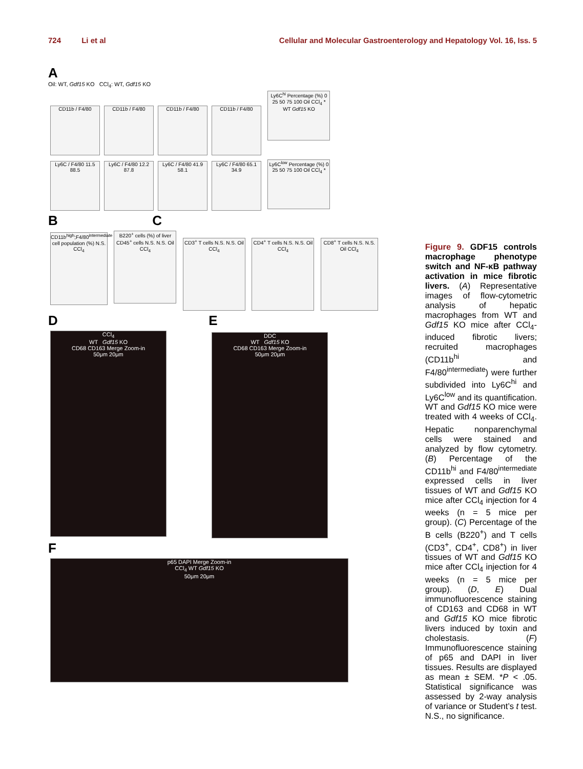724 Li et al Cellular and Molecular Gastroenterology and Hepatology Vol. 16, Iss. 5
A
Oil: WT, Gdf15 KO CCl<sub>4</sub>: WT, Gdf15 KO
CD11b / F4/80 CD11b / F4/80 CD11b / F4/80 CD11b / F4/80
Ly6C<sup>hi</sup> Percentage (%) 0 25 50 75 100 Oil CCl<sub>4</sub> * WT Gdf15 KO
Ly6C / F4/80 11.5 88.5
Ly6C / F4/80 12.2 87.8
Ly6C / F4/80 41.9 58.1
Ly6C / F4/80 65.1 34.9
Ly6C<sup>low</sup> Percentage (%) 0 25 50 75 100 Oil CCl<sub>4</sub> *
B C
CD11b<sup>high</sup>;F4/80<sup>intermediate</sup> cell population (%) N.S. CCl<sub>4</sub>
B220<sup>+</sup> cells (%) of liver CD45<sup>+</sup> cells N.S. N.S. Oil CCl<sub>4</sub>
CD3<sup>+</sup> T cells N.S. N.S. Oil CCl<sub>4</sub>
CD4<sup>+</sup> T cells N.S. N.S. Oil CCl<sub>4</sub>
CD8<sup>+</sup> T cells N.S. N.S. Oil CCl<sub>4</sub>
D E
CCl<sub>4</sub>
WT Gdf15 KO
CD68 CD163 Merge Zoom-in
50μm 20μm
DDC
WT Gdf15 KO
CD68 CD163 Merge Zoom-in
50μm 20μm
F
p65 DAPI Merge Zoom-in
CCl<sub>4</sub> WT Gdf15 KO
50μm 20μm
Figure 9. GDF15 controls macrophage phenotype switch and NF-κB pathway activation in mice fibrotic livers. (A) Representative images of flow-cytometric analysis of hepatic macrophages from WT and Gdf15 KO mice after CCl<sub>4</sub>-induced fibrotic livers; recruited macrophages (CD11b<sup>hi</sup> and F4/80<sup>intermediate</sup>) were further subdivided into Ly6C<sup>hi</sup> and Ly6C<sup>low</sup> and its quantification. WT and Gdf15 KO mice were treated with 4 weeks of CCl<sub>4</sub>. Hepatic nonparenchymal cells were stained and analyzed by flow cytometry. (B) Percentage of the CD11b<sup>hi</sup> and F4/80<sup>intermediate</sup> expressed cells in liver tissues of WT and Gdf15 KO mice after CCl<sub>4</sub> injection for 4 weeks (n = 5 mice per group). (C) Percentage of the B cells (B220<sup>+</sup>) and T cells (CD3<sup>+</sup>, CD4<sup>+</sup>, CD8<sup>+</sup>) in liver tissues of WT and Gdf15 KO mice after CCl<sub>4</sub> injection for 4 weeks (n = 5 mice per group). (D, E) Dual immunofluorescence staining of CD163 and CD68 in WT and Gdf15 KO mice fibrotic livers induced by toxin and cholestasis. (F) Immunofluorescence staining of p65 and DAPI in liver tissues. Results are displayed as mean ± SEM. *P < .05. Statistical significance was assessed by 2-way analysis of variance or Student’s t test. N.S., no significance.